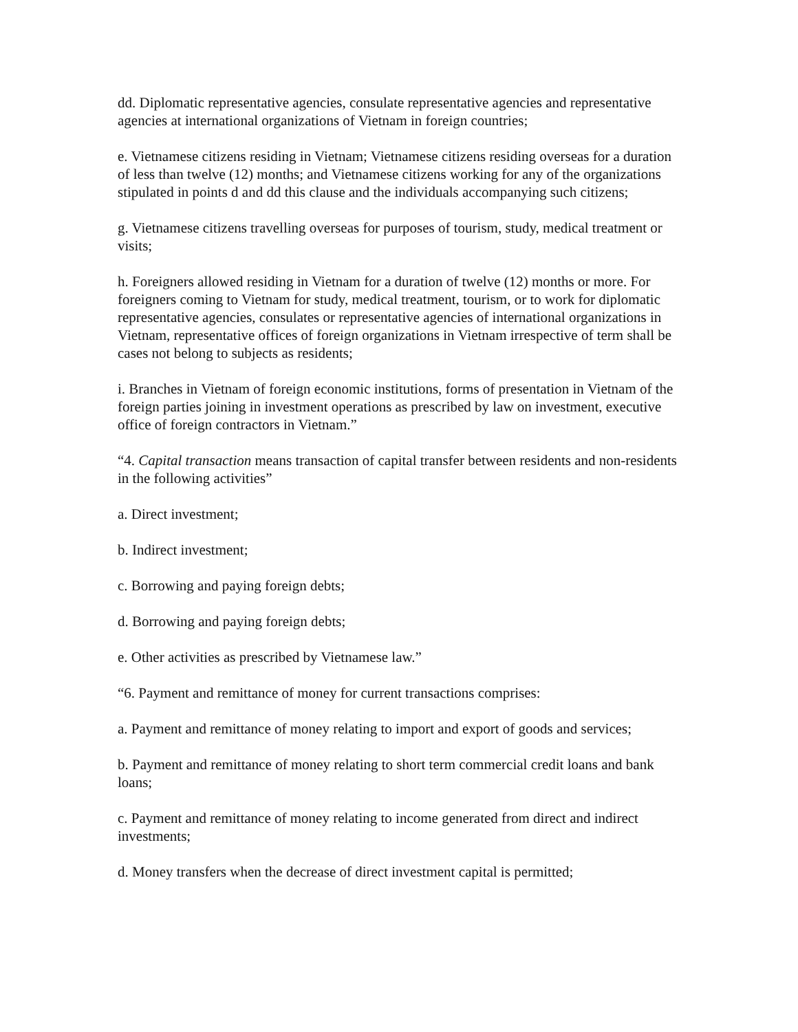dd. Diplomatic representative agencies, consulate representative agencies and representative agencies at international organizations of Vietnam in foreign countries;
e. Vietnamese citizens residing in Vietnam; Vietnamese citizens residing overseas for a duration of less than twelve (12) months; and Vietnamese citizens working for any of the organizations stipulated in points d and dd this clause and the individuals accompanying such citizens;
g. Vietnamese citizens travelling overseas for purposes of tourism, study, medical treatment or visits;
h. Foreigners allowed residing in Vietnam for a duration of twelve (12) months or more. For foreigners coming to Vietnam for study, medical treatment, tourism, or to work for diplomatic representative agencies, consulates or representative agencies of international organizations in Vietnam, representative offices of foreign organizations in Vietnam irrespective of term shall be cases not belong to subjects as residents;
i. Branches in Vietnam of foreign economic institutions, forms of presentation in Vietnam of the foreign parties joining in investment operations as prescribed by law on investment, executive office of foreign contractors in Vietnam.”
“4. Capital transaction means transaction of capital transfer between residents and non-residents in the following activities”
a. Direct investment;
b. Indirect investment;
c. Borrowing and paying foreign debts;
d. Borrowing and paying foreign debts;
e. Other activities as prescribed by Vietnamese law.”
“6. Payment and remittance of money for current transactions comprises:
a. Payment and remittance of money relating to import and export of goods and services;
b. Payment and remittance of money relating to short term commercial credit loans and bank loans;
c. Payment and remittance of money relating to income generated from direct and indirect investments;
d. Money transfers when the decrease of direct investment capital is permitted;